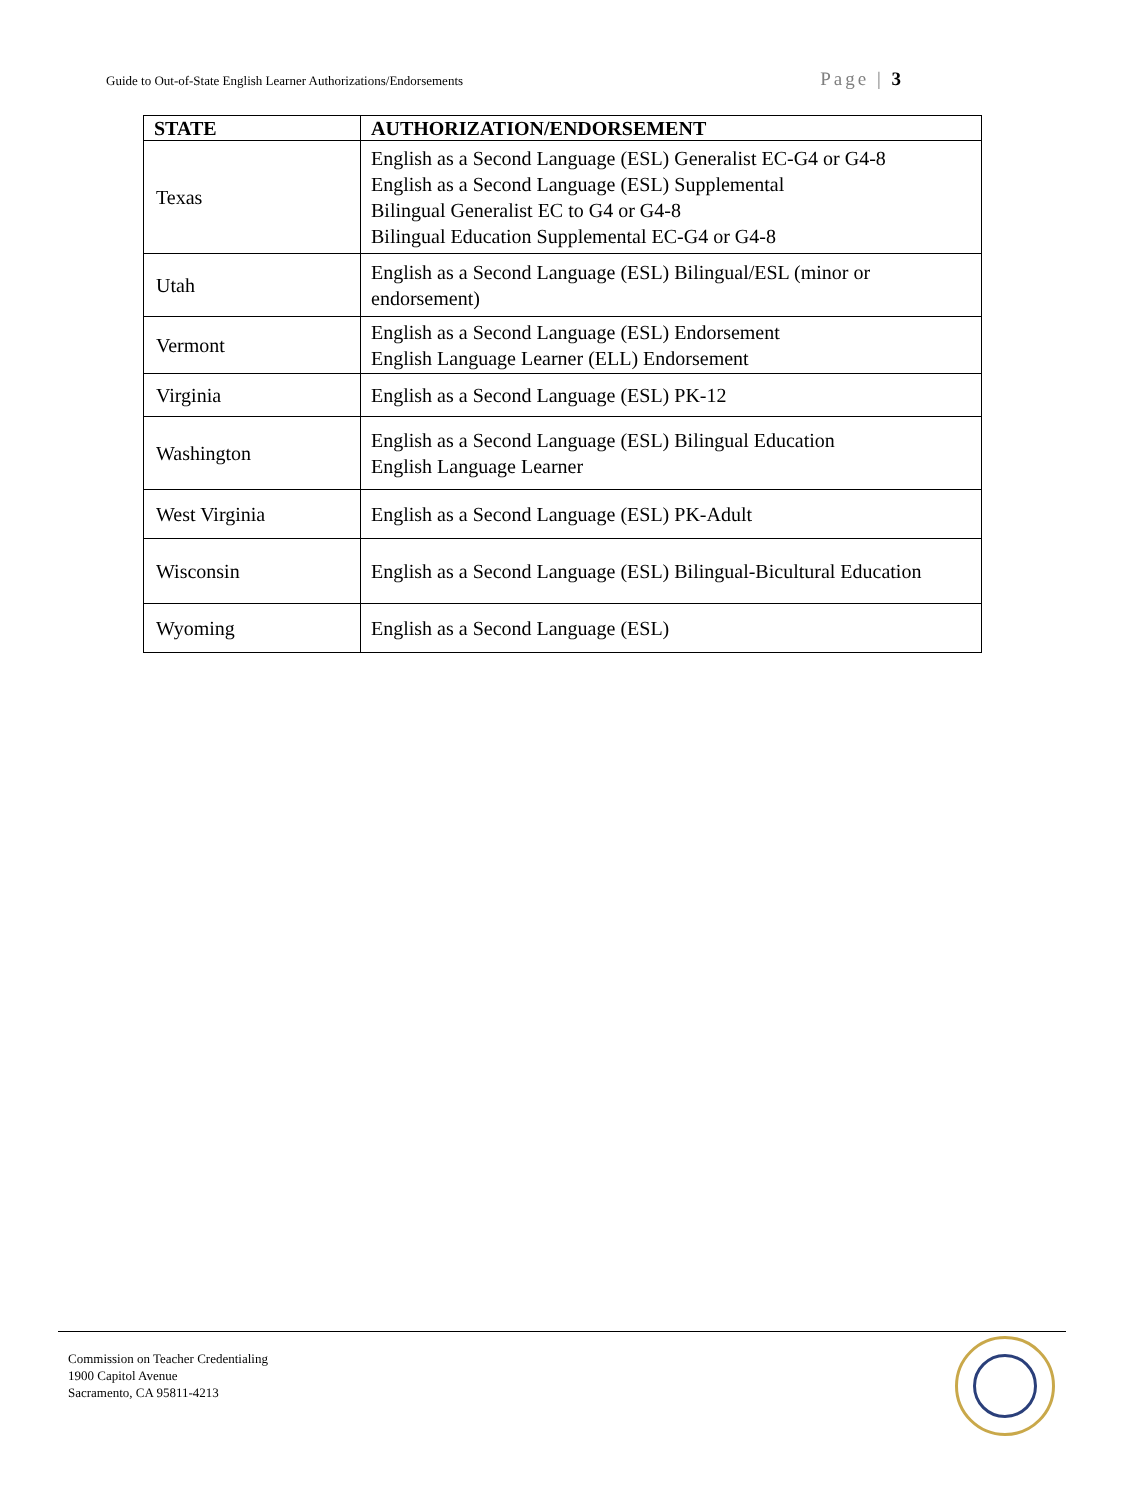Guide to Out-of-State English Learner Authorizations/Endorsements Page | 3
| STATE | AUTHORIZATION/ENDORSEMENT |
| --- | --- |
| Texas | English as a Second Language (ESL) Generalist EC-G4 or G4-8 English as a Second Language (ESL) Supplemental Bilingual Generalist EC to G4 or G4-8 Bilingual Education Supplemental EC-G4 or G4-8 |
| Utah | English as a Second Language (ESL) Bilingual/ESL (minor or endorsement) |
| Vermont | English as a Second Language (ESL) Endorsement English Language Learner (ELL) Endorsement |
| Virginia | English as a Second Language (ESL) PK-12 |
| Washington | English as a Second Language (ESL) Bilingual Education English Language Learner |
| West Virginia | English as a Second Language (ESL) PK-Adult |
| Wisconsin | English as a Second Language (ESL) Bilingual-Bicultural Education |
| Wyoming | English as a Second Language (ESL) |
Commission on Teacher Credentialing
1900 Capitol Avenue
Sacramento, CA 95811-4213